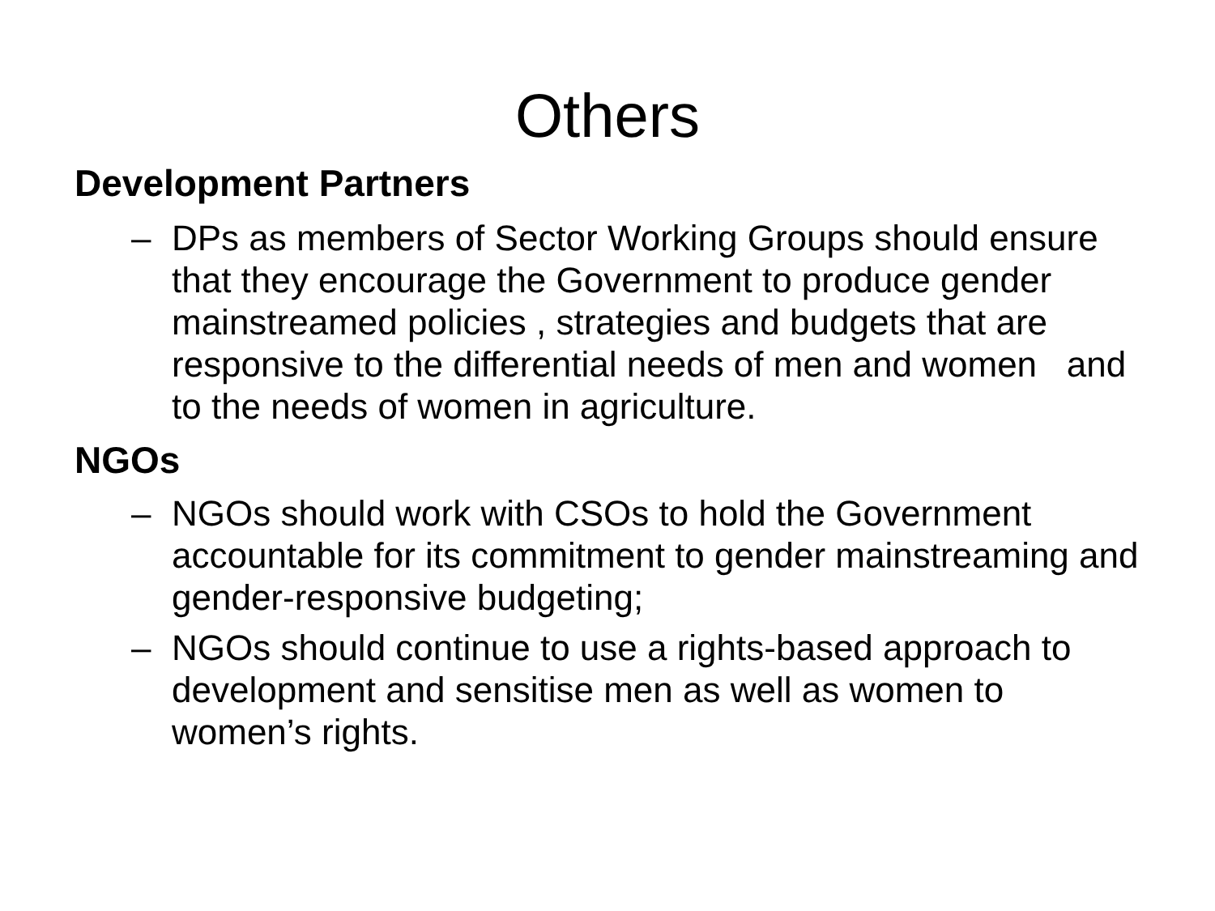Others
Development Partners
– DPs as members of Sector Working Groups should ensure that they encourage the Government to produce gender mainstreamed policies , strategies and budgets that are responsive to the differential needs of men and women and to the needs of women in agriculture.
NGOs
– NGOs should work with CSOs to hold the Government accountable for its commitment to gender mainstreaming and gender-responsive budgeting;
– NGOs should continue to use a rights-based approach to development and sensitise men as well as women to women’s rights.